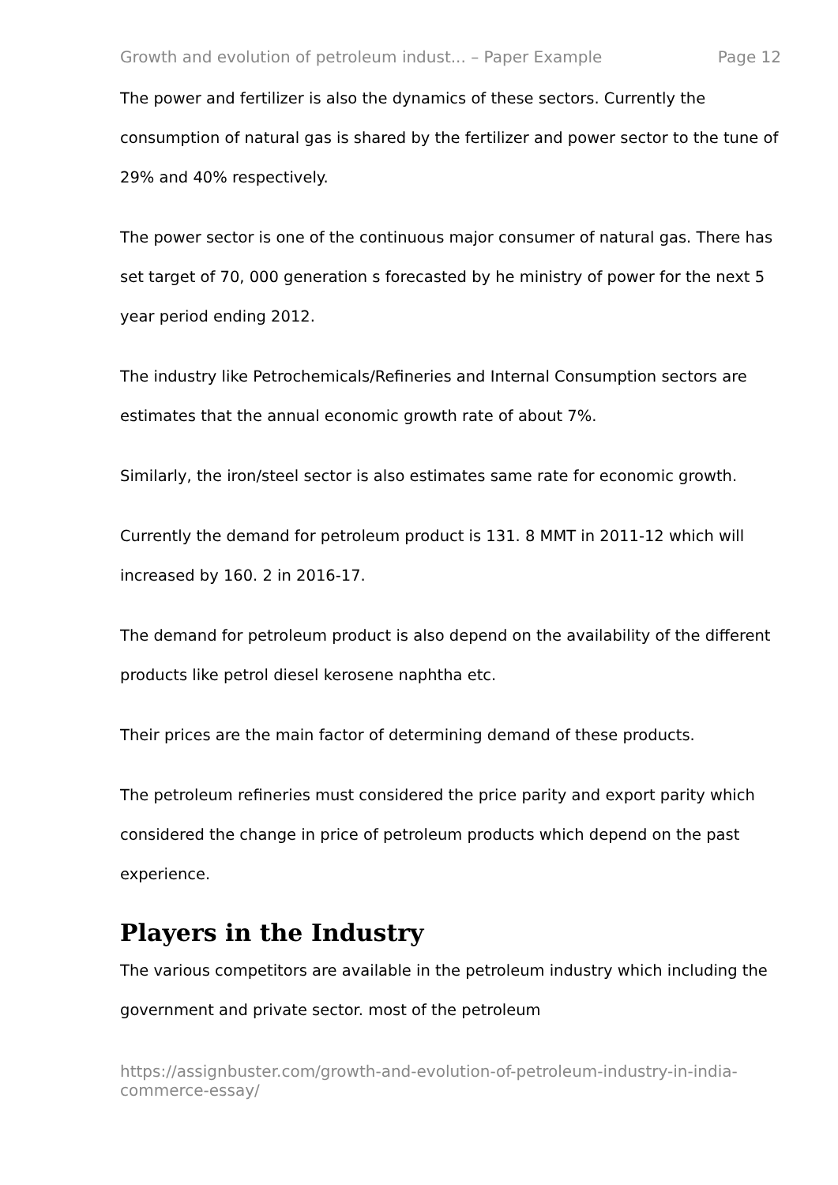Growth and evolution of petroleum indust... – Paper Example Page 12
The power and fertilizer is also the dynamics of these sectors. Currently the consumption of natural gas is shared by the fertilizer and power sector to the tune of 29% and 40% respectively.
The power sector is one of the continuous major consumer of natural gas. There has set target of 70, 000 generation s forecasted by he ministry of power for the next 5 year period ending 2012.
The industry like Petrochemicals/Refineries and Internal Consumption sectors are estimates that the annual economic growth rate of about 7%.
Similarly, the iron/steel sector is also estimates same rate for economic growth.
Currently the demand for petroleum product is 131. 8 MMT in 2011-12 which will increased by 160. 2 in 2016-17.
The demand for petroleum product is also depend on the availability of the different products like petrol diesel kerosene naphtha etc.
Their prices are the main factor of determining demand of these products.
The petroleum refineries must considered the price parity and export parity which considered the change in price of petroleum products which depend on the past experience.
Players in the Industry
The various competitors are available in the petroleum industry which including the government and private sector. most of the petroleum
https://assignbuster.com/growth-and-evolution-of-petroleum-industry-in-india-commerce-essay/